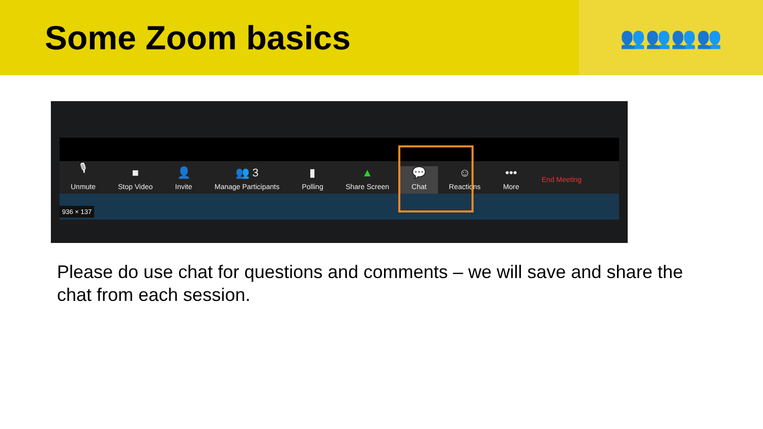Some Zoom basics
👥👥👥👥
🎙
Unmute
■
Stop Video
👤
Invite
👥 3
Manage Participants
▮
Polling
▲
Share Screen
💬
Chat
☺
Reactions
•••
More
End Meeting
936 × 137
Please do use chat for questions and comments – we will save and share the chat from each session.